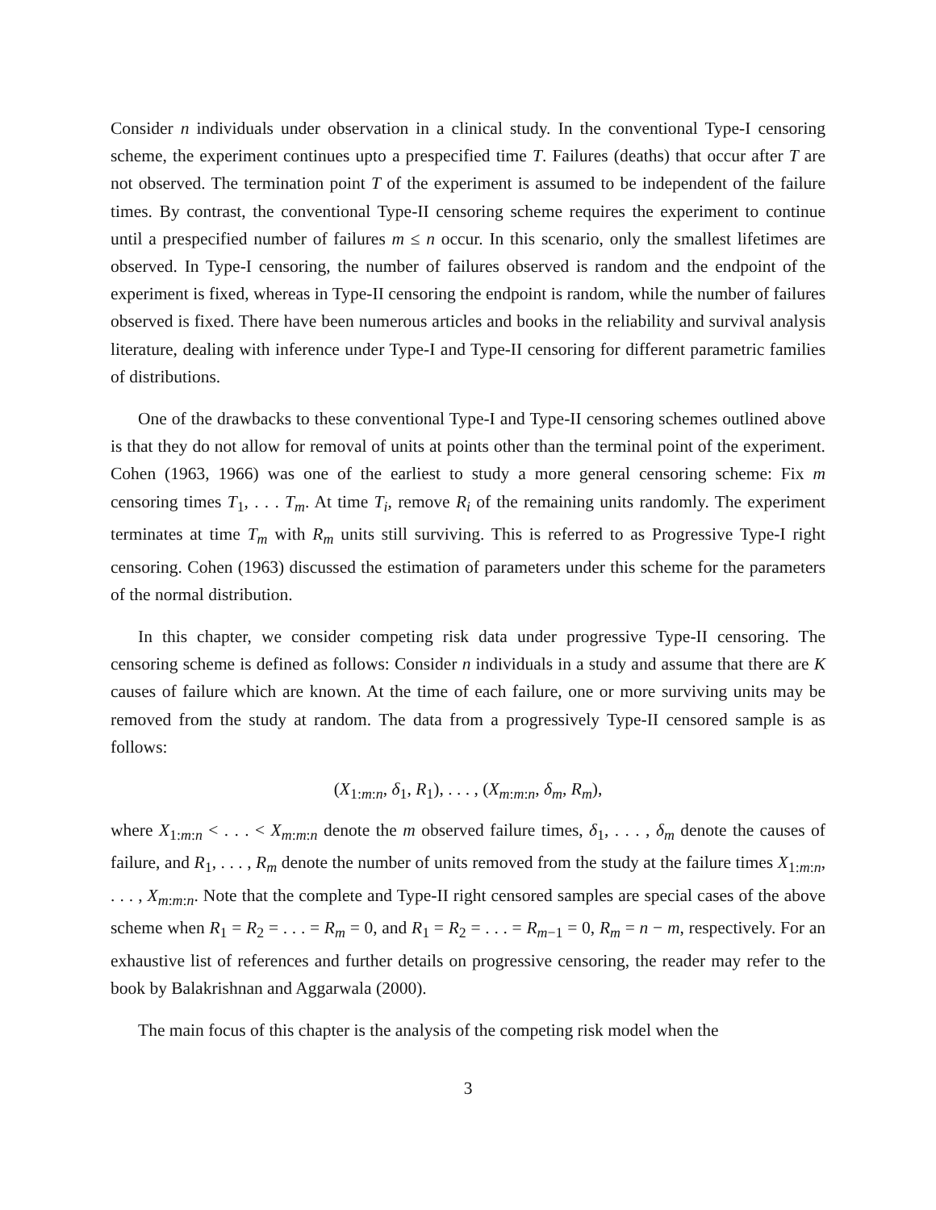Consider n individuals under observation in a clinical study. In the conventional Type-I censoring scheme, the experiment continues upto a prespecified time T. Failures (deaths) that occur after T are not observed. The termination point T of the experiment is assumed to be independent of the failure times. By contrast, the conventional Type-II censoring scheme requires the experiment to continue until a prespecified number of failures m ≤ n occur. In this scenario, only the smallest lifetimes are observed. In Type-I censoring, the number of failures observed is random and the endpoint of the experiment is fixed, whereas in Type-II censoring the endpoint is random, while the number of failures observed is fixed. There have been numerous articles and books in the reliability and survival analysis literature, dealing with inference under Type-I and Type-II censoring for different parametric families of distributions.
One of the drawbacks to these conventional Type-I and Type-II censoring schemes outlined above is that they do not allow for removal of units at points other than the terminal point of the experiment. Cohen (1963, 1966) was one of the earliest to study a more general censoring scheme: Fix m censoring times T<sub>1</sub>, . . . T<sub>m</sub>. At time T<sub>i</sub>, remove R<sub>i</sub> of the remaining units randomly. The experiment terminates at time T<sub>m</sub> with R<sub>m</sub> units still surviving. This is referred to as Progressive Type-I right censoring. Cohen (1963) discussed the estimation of parameters under this scheme for the parameters of the normal distribution.
In this chapter, we consider competing risk data under progressive Type-II censoring. The censoring scheme is defined as follows: Consider n individuals in a study and assume that there are K causes of failure which are known. At the time of each failure, one or more surviving units may be removed from the study at random. The data from a progressively Type-II censored sample is as follows:
(X<sub>1:m:n</sub>, δ<sub>1</sub>, R<sub>1</sub>), . . . , (X<sub>m:m:n</sub>, δ<sub>m</sub>, R<sub>m</sub>),
where X<sub>1:m:n</sub> < . . . < X<sub>m:m:n</sub> denote the m observed failure times, δ<sub>1</sub>, . . . , δ<sub>m</sub> denote the causes of failure, and R<sub>1</sub>, . . . , R<sub>m</sub> denote the number of units removed from the study at the failure times X<sub>1:m:n</sub>, . . . , X<sub>m:m:n</sub>. Note that the complete and Type-II right censored samples are special cases of the above scheme when R<sub>1</sub> = R<sub>2</sub> = . . . = R<sub>m</sub> = 0, and R<sub>1</sub> = R<sub>2</sub> = . . . = R<sub>m−1</sub> = 0, R<sub>m</sub> = n − m, respectively. For an exhaustive list of references and further details on progressive censoring, the reader may refer to the book by Balakrishnan and Aggarwala (2000).
The main focus of this chapter is the analysis of the competing risk model when the
3